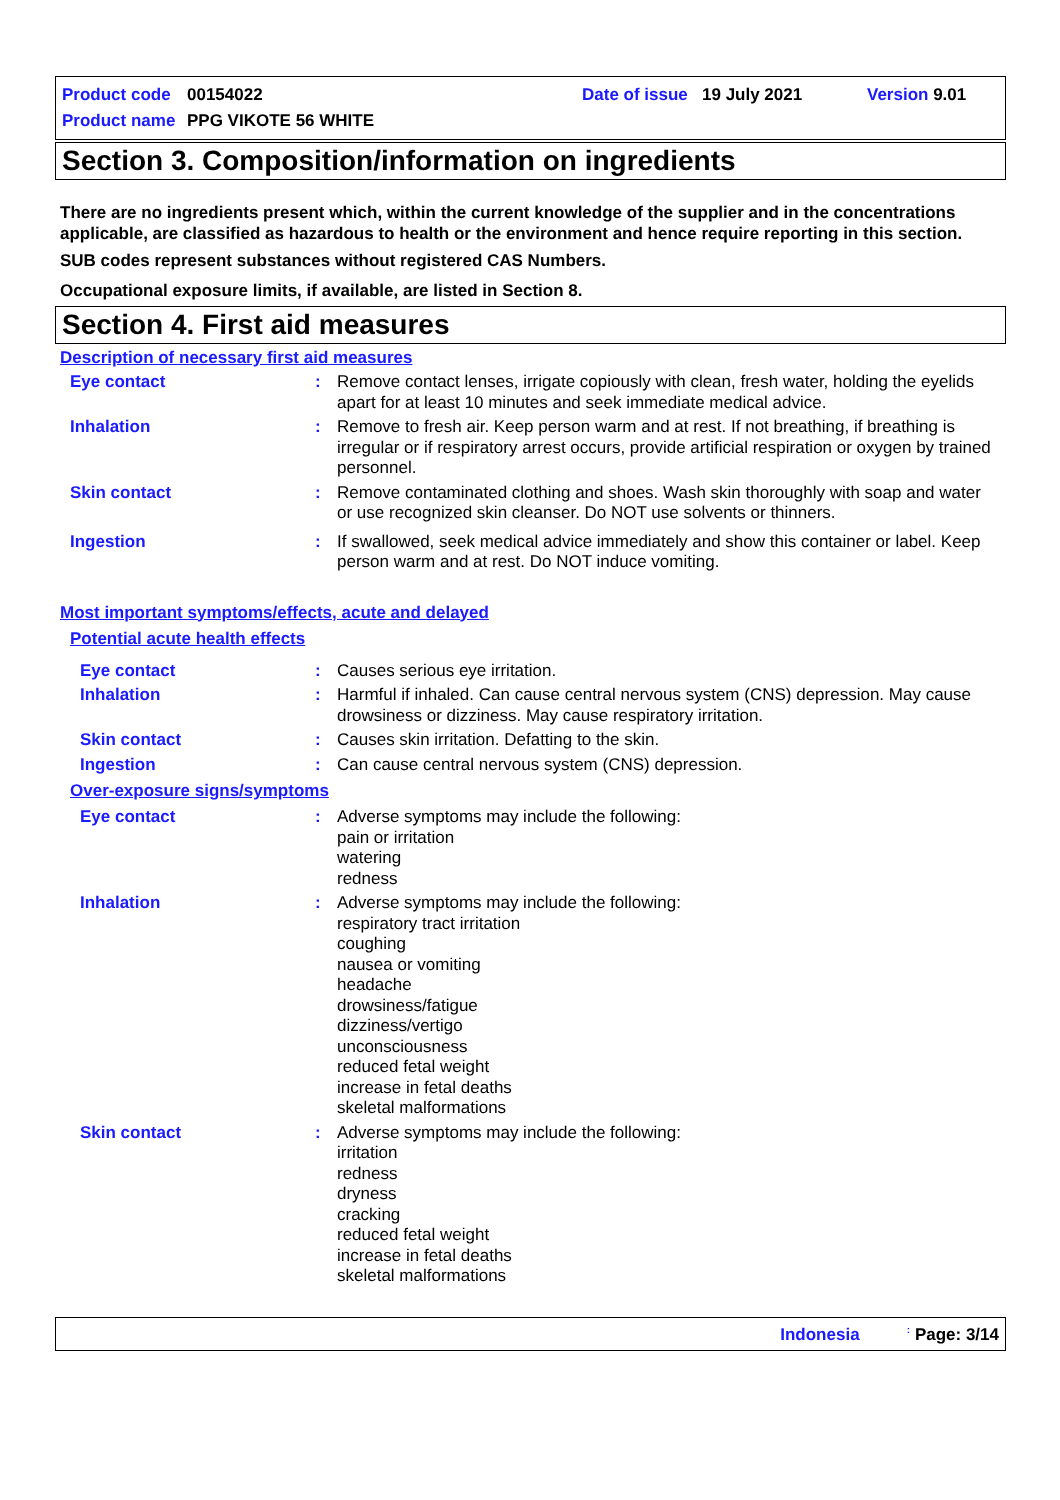Product code 00154022 Date of issue 19 July 2021 Version 9.01
Product name PPG VIKOTE 56 WHITE
Section 3. Composition/information on ingredients
There are no ingredients present which, within the current knowledge of the supplier and in the concentrations applicable, are classified as hazardous to health or the environment and hence require reporting in this section.
SUB codes represent substances without registered CAS Numbers.
Occupational exposure limits, if available, are listed in Section 8.
Section 4. First aid measures
Description of necessary first aid measures
Eye contact : Remove contact lenses, irrigate copiously with clean, fresh water, holding the eyelids apart for at least 10 minutes and seek immediate medical advice.
Inhalation : Remove to fresh air. Keep person warm and at rest. If not breathing, if breathing is irregular or if respiratory arrest occurs, provide artificial respiration or oxygen by trained personnel.
Skin contact : Remove contaminated clothing and shoes. Wash skin thoroughly with soap and water or use recognized skin cleanser. Do NOT use solvents or thinners.
Ingestion : If swallowed, seek medical advice immediately and show this container or label. Keep person warm and at rest. Do NOT induce vomiting.
Most important symptoms/effects, acute and delayed
Potential acute health effects
Eye contact : Causes serious eye irritation.
Inhalation : Harmful if inhaled. Can cause central nervous system (CNS) depression. May cause drowsiness or dizziness. May cause respiratory irritation.
Skin contact : Causes skin irritation. Defatting to the skin.
Ingestion : Can cause central nervous system (CNS) depression.
Over-exposure signs/symptoms
Eye contact : Adverse symptoms may include the following:
pain or irritation
watering
redness
Inhalation : Adverse symptoms may include the following:
respiratory tract irritation
coughing
nausea or vomiting
headache
drowsiness/fatigue
dizziness/vertigo
unconsciousness
reduced fetal weight
increase in fetal deaths
skeletal malformations
Skin contact : Adverse symptoms may include the following:
irritation
redness
dryness
cracking
reduced fetal weight
increase in fetal deaths
skeletal malformations
Indonesia : Page: 3/14